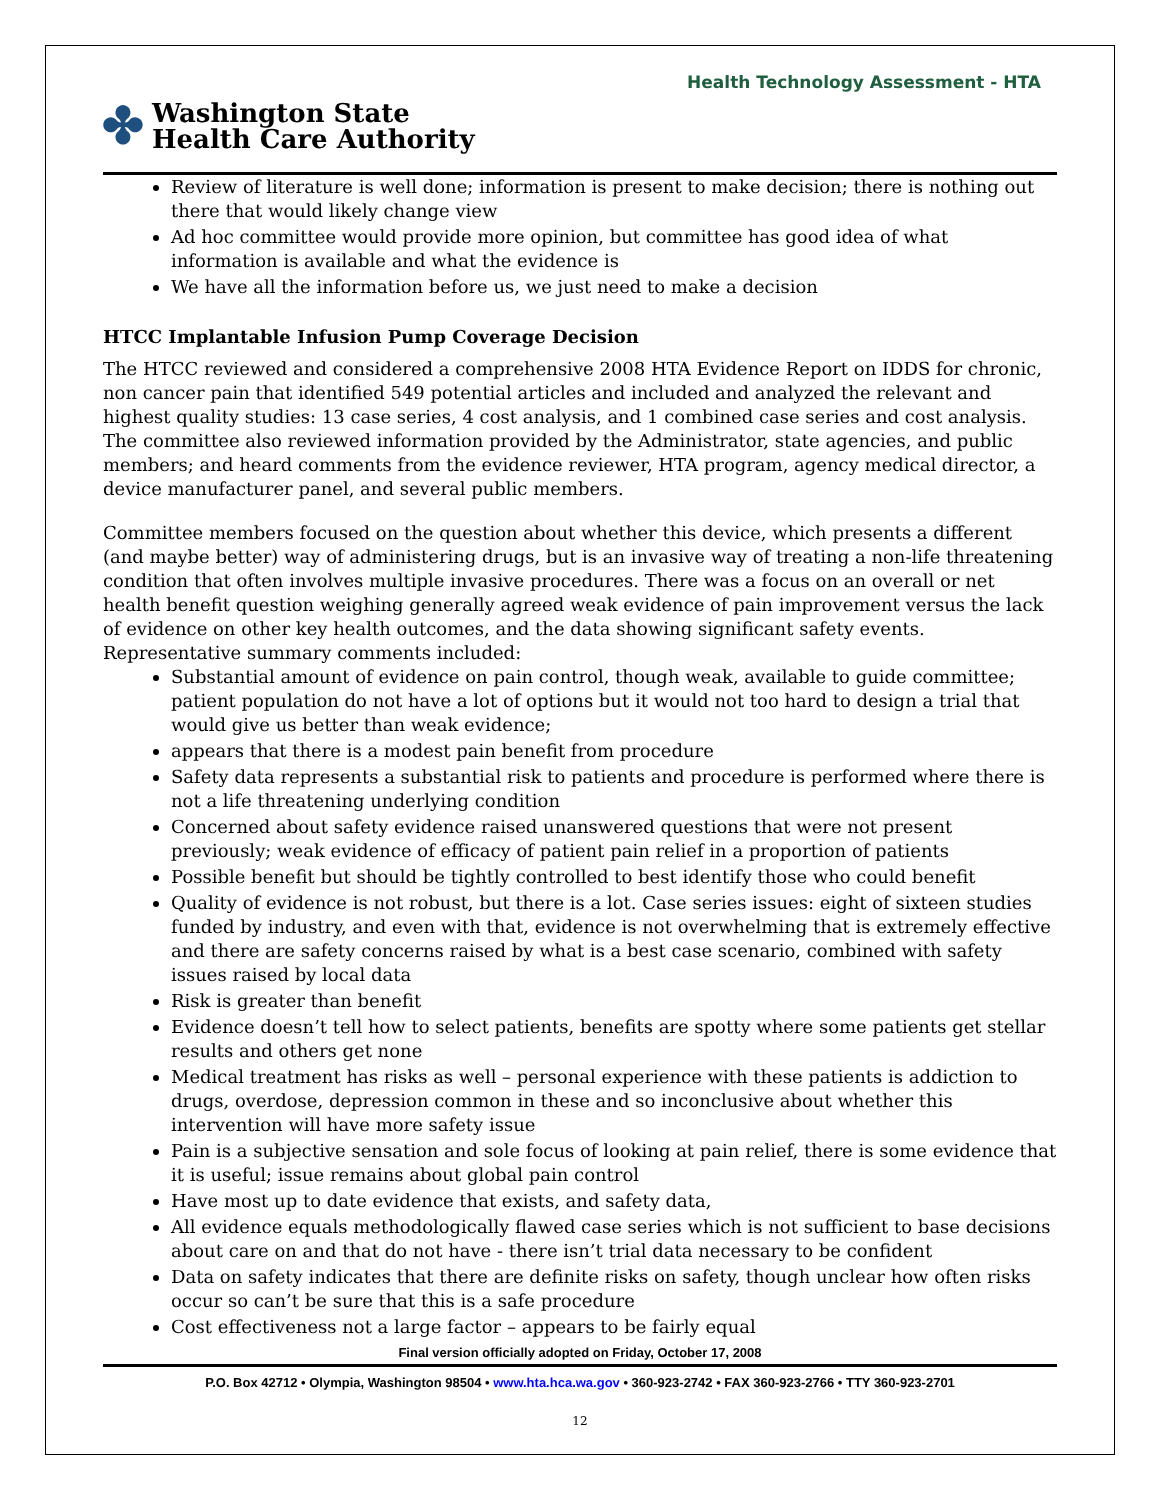Health Technology Assessment - HTA
✤ Washington State
Health Care Authority
Review of literature is well done; information is present to make decision; there is nothing out there that would likely change view
Ad hoc committee would provide more opinion, but committee has good idea of what information is available and what the evidence is
We have all the information before us, we just need to make a decision
HTCC Implantable Infusion Pump Coverage Decision
The HTCC reviewed and considered a comprehensive 2008 HTA Evidence Report on IDDS for chronic, non cancer pain that identified 549 potential articles and included and analyzed the relevant and highest quality studies: 13 case series, 4 cost analysis, and 1 combined case series and cost analysis. The committee also reviewed information provided by the Administrator, state agencies, and public members; and heard comments from the evidence reviewer, HTA program, agency medical director, a device manufacturer panel, and several public members.
Committee members focused on the question about whether this device, which presents a different (and maybe better) way of administering drugs, but is an invasive way of treating a non-life threatening condition that often involves multiple invasive procedures. There was a focus on an overall or net health benefit question weighing generally agreed weak evidence of pain improvement versus the lack of evidence on other key health outcomes, and the data showing significant safety events. Representative summary comments included:
Substantial amount of evidence on pain control, though weak, available to guide committee; patient population do not have a lot of options but it would not too hard to design a trial that would give us better than weak evidence;
appears that there is a modest pain benefit from procedure
Safety data represents a substantial risk to patients and procedure is performed where there is not a life threatening underlying condition
Concerned about safety evidence raised unanswered questions that were not present previously; weak evidence of efficacy of patient pain relief in a proportion of patients
Possible benefit but should be tightly controlled to best identify those who could benefit
Quality of evidence is not robust, but there is a lot. Case series issues: eight of sixteen studies funded by industry, and even with that, evidence is not overwhelming that is extremely effective and there are safety concerns raised by what is a best case scenario, combined with safety issues raised by local data
Risk is greater than benefit
Evidence doesn’t tell how to select patients, benefits are spotty where some patients get stellar results and others get none
Medical treatment has risks as well – personal experience with these patients is addiction to drugs, overdose, depression common in these and so inconclusive about whether this intervention will have more safety issue
Pain is a subjective sensation and sole focus of looking at pain relief, there is some evidence that it is useful; issue remains about global pain control
Have most up to date evidence that exists, and safety data,
All evidence equals methodologically flawed case series which is not sufficient to base decisions about care on and that do not have - there isn’t trial data necessary to be confident
Data on safety indicates that there are definite risks on safety, though unclear how often risks occur so can’t be sure that this is a safe procedure
Cost effectiveness not a large factor – appears to be fairly equal
Final version officially adopted on Friday, October 17, 2008
P.O. Box 42712 • Olympia, Washington 98504 • www.hta.hca.wa.gov • 360-923-2742 • FAX 360-923-2766 • TTY 360-923-2701
12